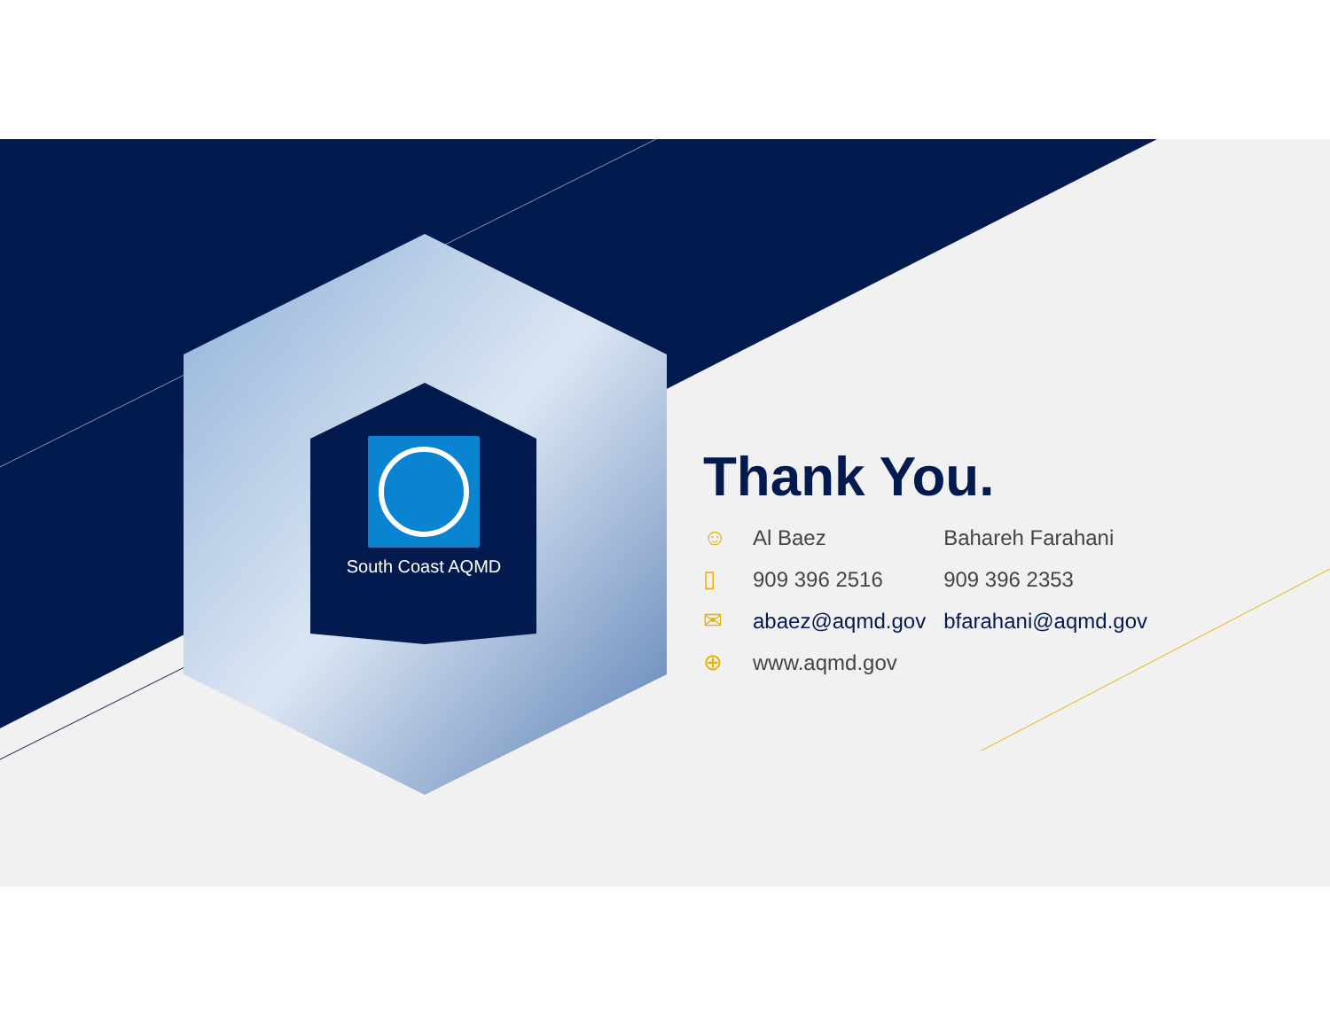South Coast AQMD
Thank You.
| ☺ | Al Baez | Bahareh Farahani |
| ▯ | 909 396 2516 | 909 396 2353 |
| ✉ | abaez@aqmd.gov | bfarahani@aqmd.gov |
| ⊕ | www.aqmd.gov | |